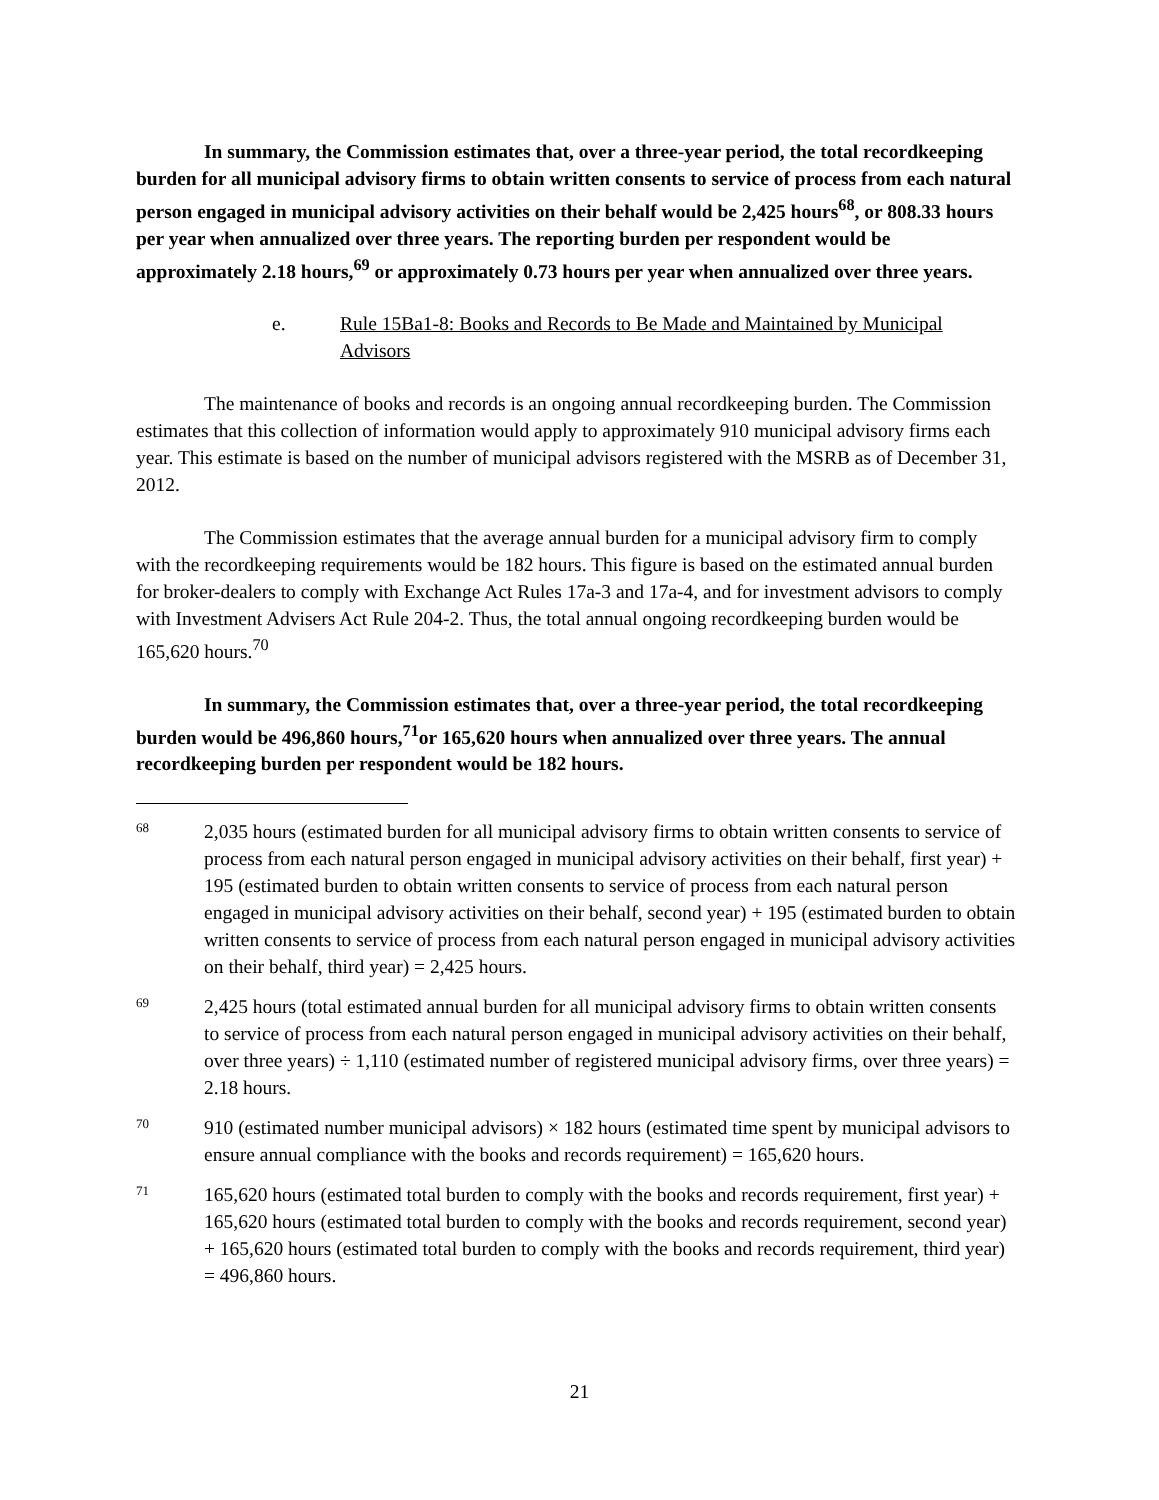In summary, the Commission estimates that, over a three-year period, the total recordkeeping burden for all municipal advisory firms to obtain written consents to service of process from each natural person engaged in municipal advisory activities on their behalf would be 2,425 hours<sup>68</sup>, or 808.33 hours per year when annualized over three years. The reporting burden per respondent would be approximately 2.18 hours,<sup>69</sup> or approximately 0.73 hours per year when annualized over three years.
e. Rule 15Ba1-8: Books and Records to Be Made and Maintained by Municipal Advisors
The maintenance of books and records is an ongoing annual recordkeeping burden. The Commission estimates that this collection of information would apply to approximately 910 municipal advisory firms each year. This estimate is based on the number of municipal advisors registered with the MSRB as of December 31, 2012.
The Commission estimates that the average annual burden for a municipal advisory firm to comply with the recordkeeping requirements would be 182 hours. This figure is based on the estimated annual burden for broker-dealers to comply with Exchange Act Rules 17a-3 and 17a-4, and for investment advisors to comply with Investment Advisers Act Rule 204-2. Thus, the total annual ongoing recordkeeping burden would be 165,620 hours.<sup>70</sup>
In summary, the Commission estimates that, over a three-year period, the total recordkeeping burden would be 496,860 hours,<sup>71</sup>or 165,620 hours when annualized over three years. The annual recordkeeping burden per respondent would be 182 hours.
68 2,035 hours (estimated burden for all municipal advisory firms to obtain written consents to service of process from each natural person engaged in municipal advisory activities on their behalf, first year) + 195 (estimated burden to obtain written consents to service of process from each natural person engaged in municipal advisory activities on their behalf, second year) + 195 (estimated burden to obtain written consents to service of process from each natural person engaged in municipal advisory activities on their behalf, third year) = 2,425 hours.
69 2,425 hours (total estimated annual burden for all municipal advisory firms to obtain written consents to service of process from each natural person engaged in municipal advisory activities on their behalf, over three years) ÷ 1,110 (estimated number of registered municipal advisory firms, over three years) = 2.18 hours.
70 910 (estimated number municipal advisors) × 182 hours (estimated time spent by municipal advisors to ensure annual compliance with the books and records requirement) = 165,620 hours.
71 165,620 hours (estimated total burden to comply with the books and records requirement, first year) + 165,620 hours (estimated total burden to comply with the books and records requirement, second year) + 165,620 hours (estimated total burden to comply with the books and records requirement, third year) = 496,860 hours.
21